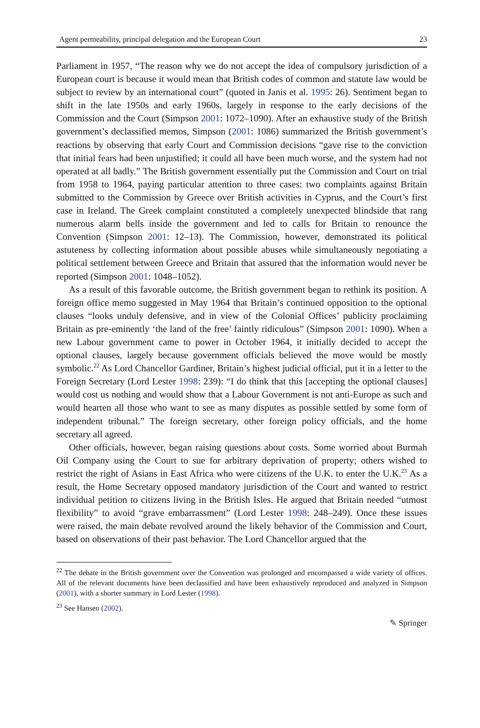Agent permeability, principal delegation and the European Court 23
Parliament in 1957, “The reason why we do not accept the idea of compulsory jurisdiction of a European court is because it would mean that British codes of common and statute law would be subject to review by an international court” (quoted in Janis et al. 1995: 26). Sentiment began to shift in the late 1950s and early 1960s, largely in response to the early decisions of the Commission and the Court (Simpson 2001: 1072–1090). After an exhaustive study of the British government’s declassified memos, Simpson (2001: 1086) summarized the British government’s reactions by observing that early Court and Commission decisions “gave rise to the conviction that initial fears had been unjustified; it could all have been much worse, and the system had not operated at all badly.” The British government essentially put the Commission and Court on trial from 1958 to 1964, paying particular attention to three cases: two complaints against Britain submitted to the Commission by Greece over British activities in Cyprus, and the Court’s first case in Ireland. The Greek complaint constituted a completely unexpected blindside that rang numerous alarm bells inside the government and led to calls for Britain to renounce the Convention (Simpson 2001: 12–13). The Commission, however, demonstrated its political astuteness by collecting information about possible abuses while simultaneously negotiating a political settlement between Greece and Britain that assured that the information would never be reported (Simpson 2001: 1048–1052).
As a result of this favorable outcome, the British government began to rethink its position. A foreign office memo suggested in May 1964 that Britain’s continued opposition to the optional clauses “looks unduly defensive, and in view of the Colonial Offices’ publicity proclaiming Britain as pre-eminently ‘the land of the free’ faintly ridiculous” (Simpson 2001: 1090). When a new Labour government came to power in October 1964, it initially decided to accept the optional clauses, largely because government officials believed the move would be mostly symbolic.<sup>22</sup> As Lord Chancellor Gardiner, Britain’s highest judicial official, put it in a letter to the Foreign Secretary (Lord Lester 1998: 239): “I do think that this [accepting the optional clauses] would cost us nothing and would show that a Labour Government is not anti-Europe as such and would hearten all those who want to see as many disputes as possible settled by some form of independent tribunal.” The foreign secretary, other foreign policy officials, and the home secretary all agreed.
Other officials, however, began raising questions about costs. Some worried about Burmah Oil Company using the Court to sue for arbitrary deprivation of property; others wished to restrict the right of Asians in East Africa who were citizens of the U.K. to enter the U.K.<sup>23</sup> As a result, the Home Secretary opposed mandatory jurisdiction of the Court and wanted to restrict individual petition to citizens living in the British Isles. He argued that Britain needed “utmost flexibility” to avoid “grave embarrassment” (Lord Lester 1998: 248–249). Once these issues were raised, the main debate revolved around the likely behavior of the Commission and Court, based on observations of their past behavior. The Lord Chancellor argued that the
<sup>22</sup> The debate in the British government over the Convention was prolonged and encompassed a wide variety of offices. All of the relevant documents have been declassified and have been exhaustively reproduced and analyzed in Simpson (2001), with a shorter summary in Lord Lester (1998).
<sup>23</sup> See Hansen (2002).
✎ Springer